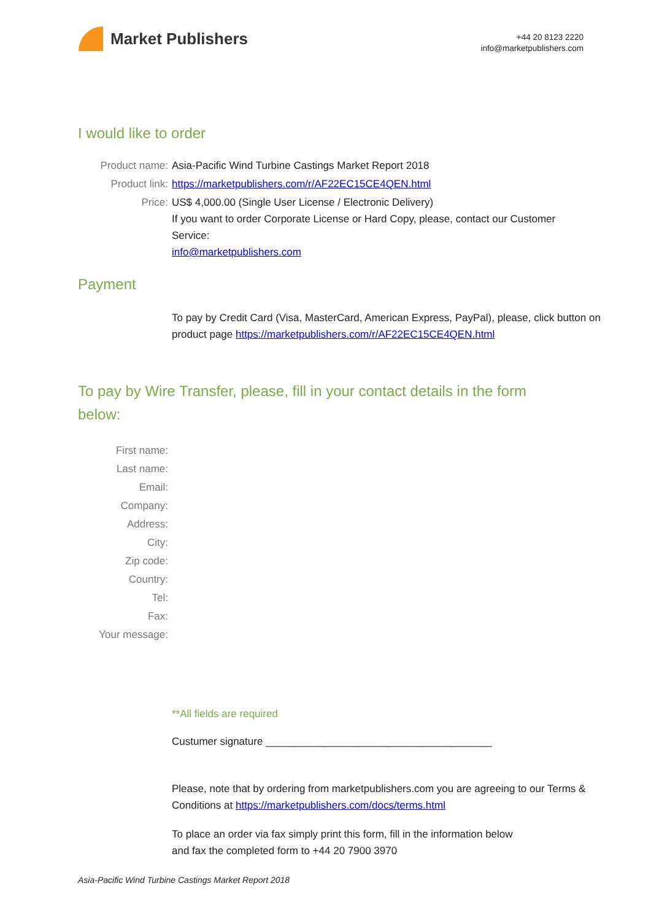Market Publishers
+44 20 8123 2220
info@marketpublishers.com
I would like to order
Product name: Asia-Pacific Wind Turbine Castings Market Report 2018
Product link: https://marketpublishers.com/r/AF22EC15CE4QEN.html
Price: US$ 4,000.00 (Single User License / Electronic Delivery)
If you want to order Corporate License or Hard Copy, please, contact our Customer Service:
info@marketpublishers.com
Payment
To pay by Credit Card (Visa, MasterCard, American Express, PayPal), please, click button on product page https://marketpublishers.com/r/AF22EC15CE4QEN.html
To pay by Wire Transfer, please, fill in your contact details in the form below:
First name:
Last name:
Email:
Company:
Address:
City:
Zip code:
Country:
Tel:
Fax:
Your message:
**All fields are required
Custumer signature _______________________________________
Please, note that by ordering from marketpublishers.com you are agreeing to our Terms & Conditions at https://marketpublishers.com/docs/terms.html
To place an order via fax simply print this form, fill in the information below
and fax the completed form to +44 20 7900 3970
Asia-Pacific Wind Turbine Castings Market Report 2018